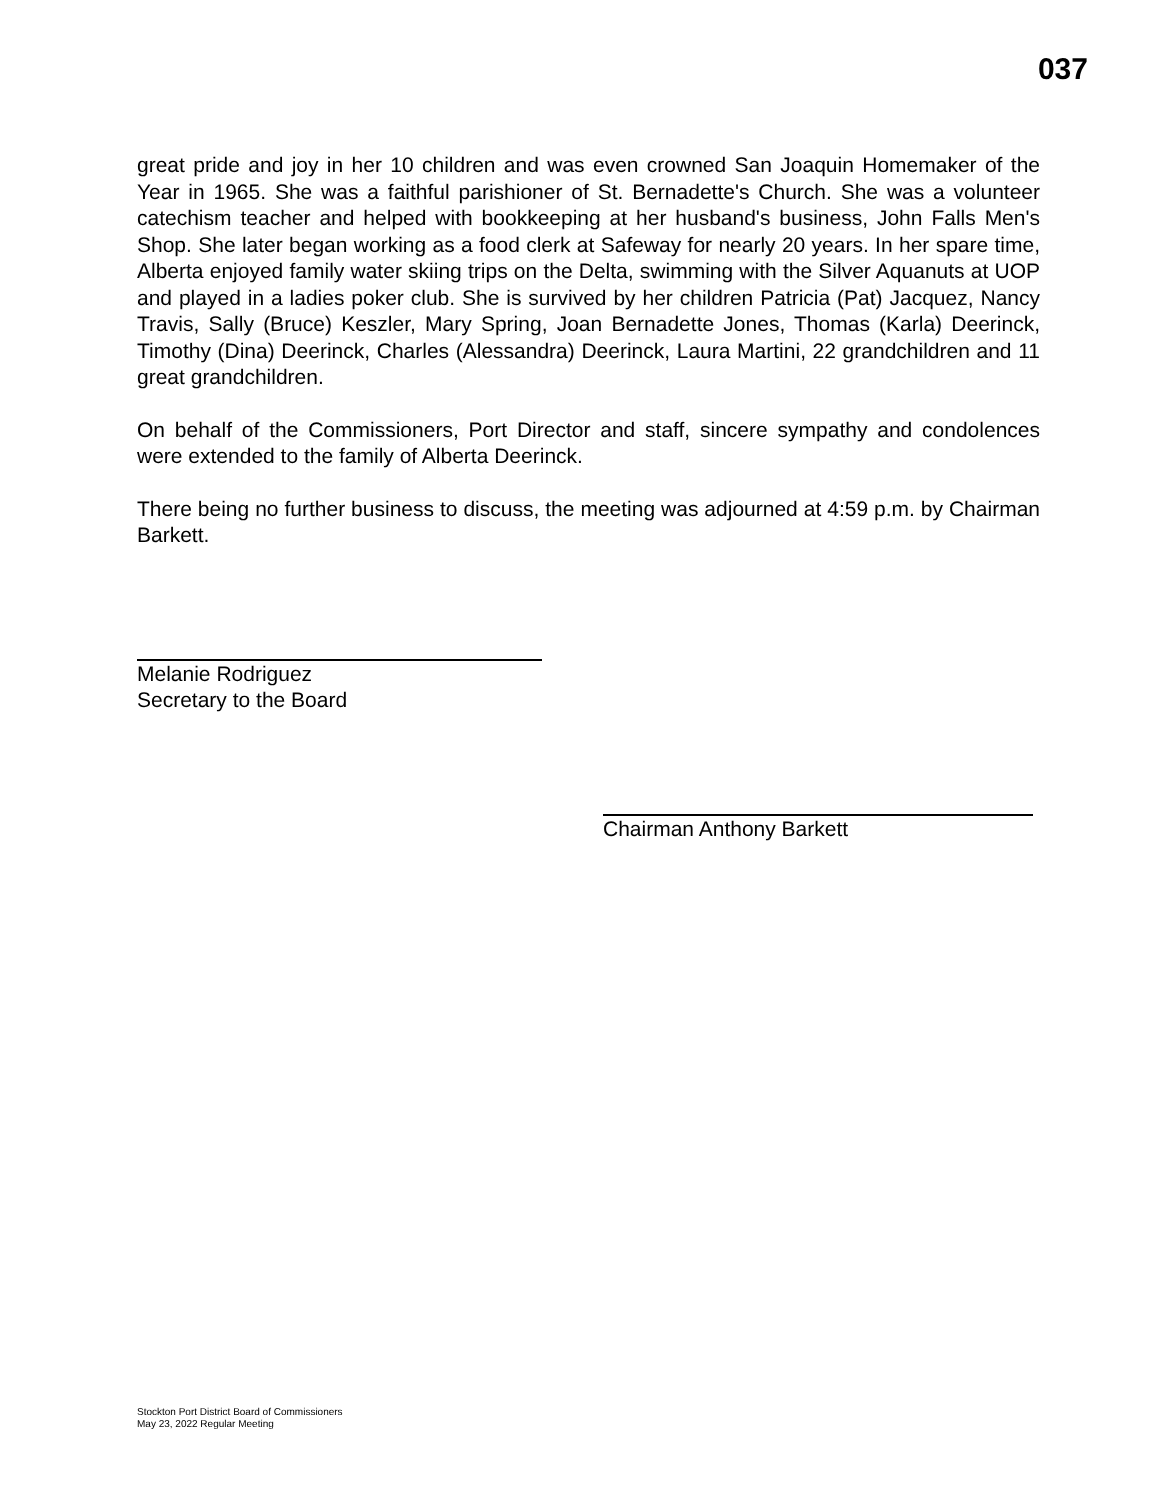037
great pride and joy in her 10 children and was even crowned San Joaquin Homemaker of the Year in 1965. She was a faithful parishioner of St. Bernadette's Church. She was a volunteer catechism teacher and helped with bookkeeping at her husband's business, John Falls Men's Shop. She later began working as a food clerk at Safeway for nearly 20 years. In her spare time, Alberta enjoyed family water skiing trips on the Delta, swimming with the Silver Aquanuts at UOP and played in a ladies poker club. She is survived by her children Patricia (Pat) Jacquez, Nancy Travis, Sally (Bruce) Keszler, Mary Spring, Joan Bernadette Jones, Thomas (Karla) Deerinck, Timothy (Dina) Deerinck, Charles (Alessandra) Deerinck, Laura Martini, 22 grandchildren and 11 great grandchildren.
On behalf of the Commissioners, Port Director and staff, sincere sympathy and condolences were extended to the family of Alberta Deerinck.
There being no further business to discuss, the meeting was adjourned at 4:59 p.m. by Chairman Barkett.
Melanie Rodriguez
Secretary to the Board
Chairman Anthony Barkett
Stockton Port District Board of Commissioners
May 23, 2022 Regular Meeting